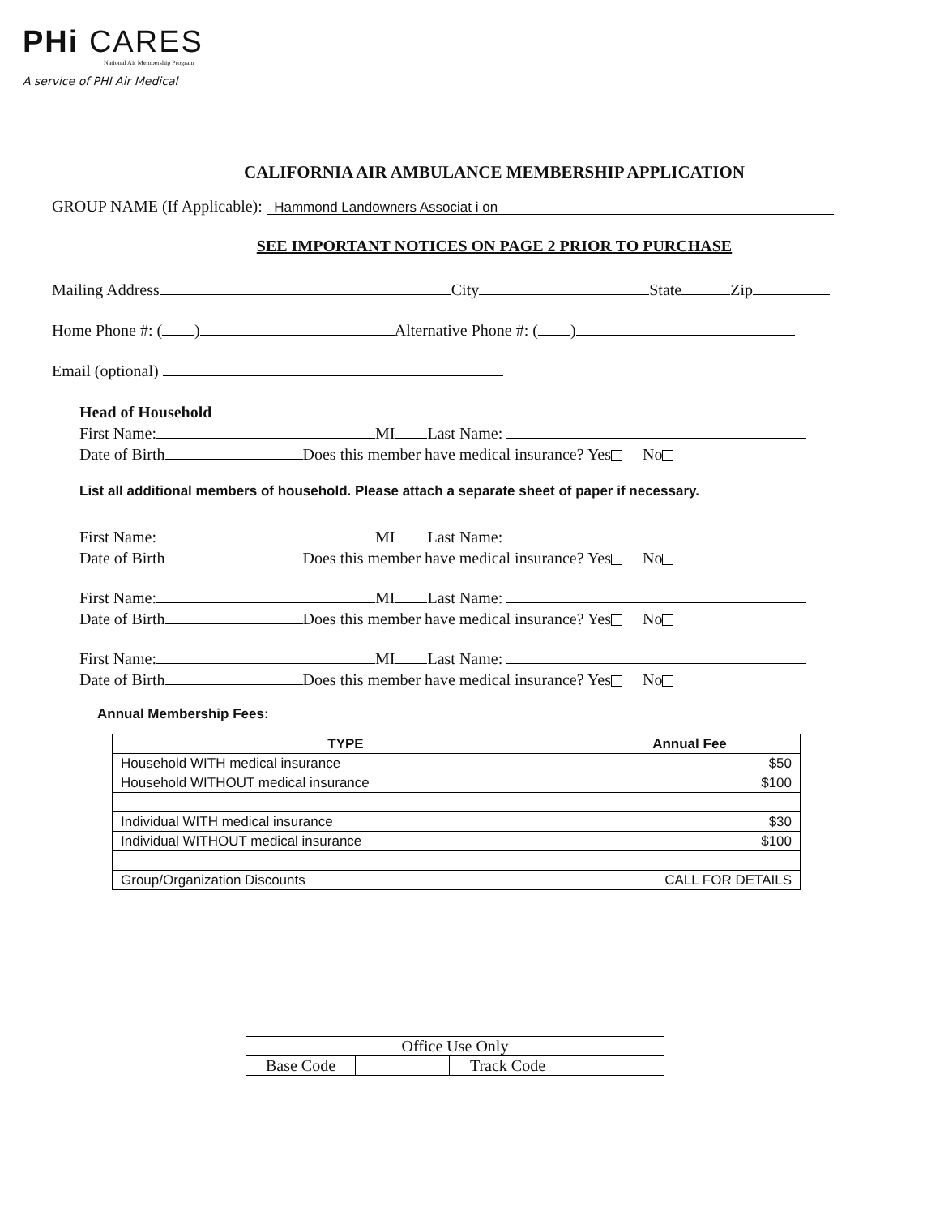PHi CARES
National Air Membership Program
A service of PHI Air Medical
CALIFORNIA AIR AMBULANCE MEMBERSHIP APPLICATION
GROUP NAME (If Applicable): Hammond Landowners Associat i on
SEE IMPORTANT NOTICES ON PAGE 2 PRIOR TO PURCHASE
Mailing Address City State Zip
Home Phone #: ( ) Alternative Phone #: ( )
Email (optional)
Head of Household
First Name: MI Last Name:
Date of Birth Does this member have medical insurance? Yes No
List all additional members of household. Please attach a separate sheet of paper if necessary.
First Name: MI Last Name:
Date of Birth Does this member have medical insurance? Yes No
First Name: MI Last Name:
Date of Birth Does this member have medical insurance? Yes No
First Name: MI Last Name:
Date of Birth Does this member have medical insurance? Yes No
Annual Membership Fees:
| TYPE | Annual Fee |
| --- | --- |
| Household WITH medical insurance | $50 |
| Household WITHOUT medical insurance | $100 |
| Individual WITH medical insurance | $30 |
| Individual WITHOUT medical insurance | $100 |
| Group/Organization Discounts | CALL FOR DETAILS |
| Office Use Only | | | |
| Base Code | | Track Code | |